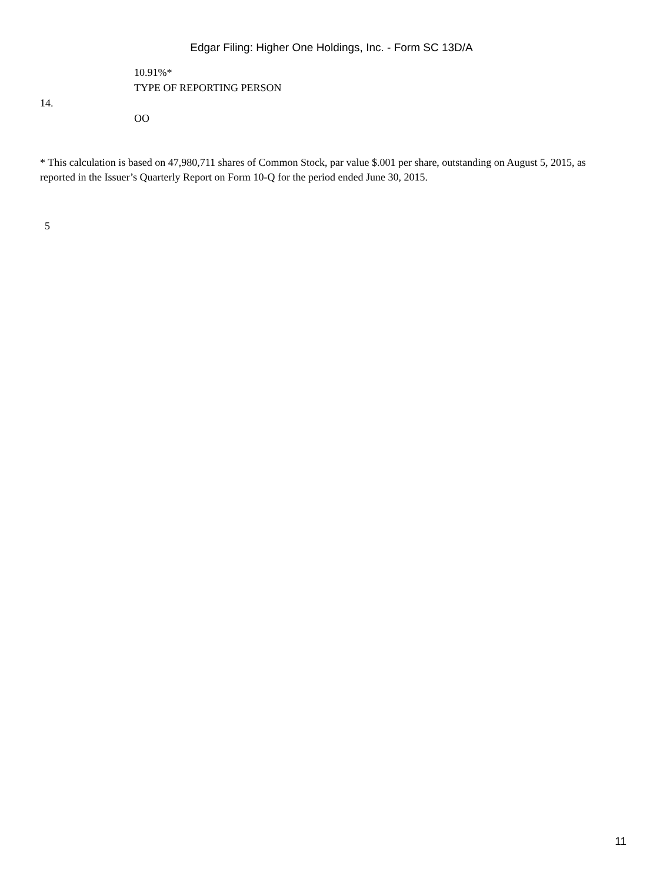Edgar Filing: Higher One Holdings, Inc. - Form SC 13D/A
| | 10.91%* |
| 14. | TYPE OF REPORTING PERSON OO |
* This calculation is based on 47,980,711 shares of Common Stock, par value $.001 per share, outstanding on August 5, 2015, as reported in the Issuer’s Quarterly Report on Form 10-Q for the period ended June 30, 2015.
5
11